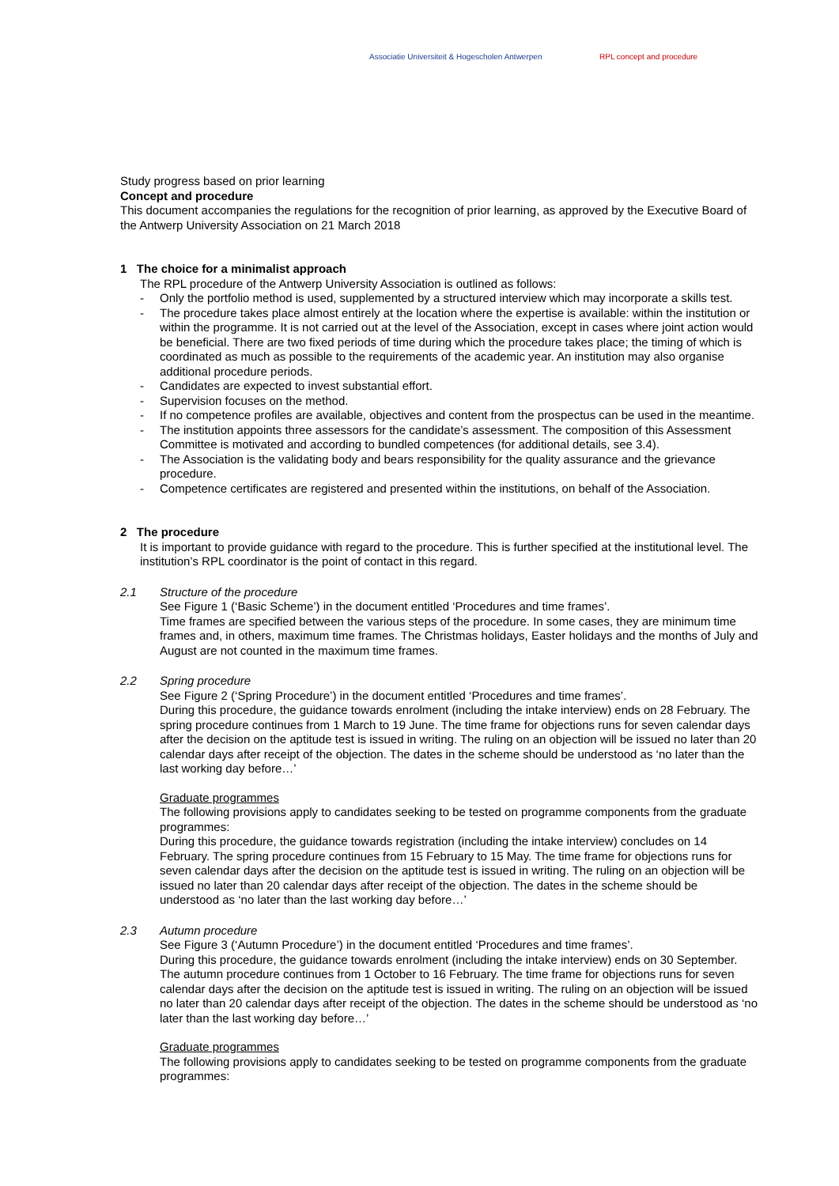Associatie Universiteit & Hogescholen Antwerpen RPL concept and procedure
Study progress based on prior learning
Concept and procedure
This document accompanies the regulations for the recognition of prior learning, as approved by the Executive Board of the Antwerp University Association on 21 March 2018
1 The choice for a minimalist approach
The RPL procedure of the Antwerp University Association is outlined as follows:
- Only the portfolio method is used, supplemented by a structured interview which may incorporate a skills test.
- The procedure takes place almost entirely at the location where the expertise is available: within the institution or within the programme. It is not carried out at the level of the Association, except in cases where joint action would be beneficial. There are two fixed periods of time during which the procedure takes place; the timing of which is coordinated as much as possible to the requirements of the academic year. An institution may also organise additional procedure periods.
- Candidates are expected to invest substantial effort.
- Supervision focuses on the method.
- If no competence profiles are available, objectives and content from the prospectus can be used in the meantime.
- The institution appoints three assessors for the candidate’s assessment. The composition of this Assessment Committee is motivated and according to bundled competences (for additional details, see 3.4).
- The Association is the validating body and bears responsibility for the quality assurance and the grievance procedure.
- Competence certificates are registered and presented within the institutions, on behalf of the Association.
2 The procedure
It is important to provide guidance with regard to the procedure. This is further specified at the institutional level. The institution’s RPL coordinator is the point of contact in this regard.
2.1 Structure of the procedure
See Figure 1 (‘Basic Scheme’) in the document entitled ‘Procedures and time frames’.
Time frames are specified between the various steps of the procedure. In some cases, they are minimum time frames and, in others, maximum time frames. The Christmas holidays, Easter holidays and the months of July and August are not counted in the maximum time frames.
2.2 Spring procedure
See Figure 2 (‘Spring Procedure’) in the document entitled ‘Procedures and time frames’.
During this procedure, the guidance towards enrolment (including the intake interview) ends on 28 February. The spring procedure continues from 1 March to 19 June. The time frame for objections runs for seven calendar days after the decision on the aptitude test is issued in writing. The ruling on an objection will be issued no later than 20 calendar days after receipt of the objection. The dates in the scheme should be understood as ‘no later than the last working day before…’
Graduate programmes
The following provisions apply to candidates seeking to be tested on programme components from the graduate programmes:
During this procedure, the guidance towards registration (including the intake interview) concludes on 14 February. The spring procedure continues from 15 February to 15 May. The time frame for objections runs for seven calendar days after the decision on the aptitude test is issued in writing. The ruling on an objection will be issued no later than 20 calendar days after receipt of the objection. The dates in the scheme should be understood as ‘no later than the last working day before…’
2.3 Autumn procedure
See Figure 3 (‘Autumn Procedure’) in the document entitled ‘Procedures and time frames’.
During this procedure, the guidance towards enrolment (including the intake interview) ends on 30 September. The autumn procedure continues from 1 October to 16 February. The time frame for objections runs for seven calendar days after the decision on the aptitude test is issued in writing. The ruling on an objection will be issued no later than 20 calendar days after receipt of the objection. The dates in the scheme should be understood as ‘no later than the last working day before…’
Graduate programmes
The following provisions apply to candidates seeking to be tested on programme components from the graduate programmes: